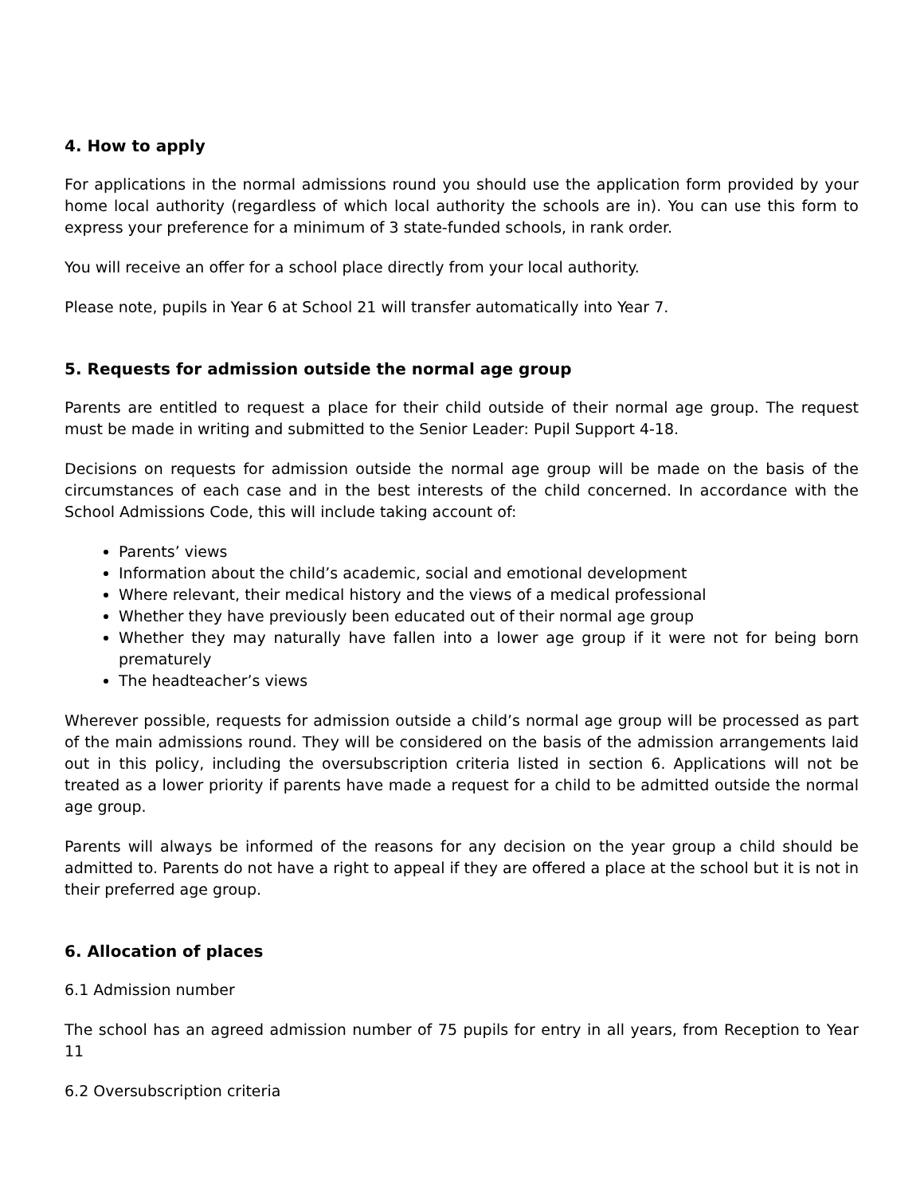4. How to apply
For applications in the normal admissions round you should use the application form provided by your home local authority (regardless of which local authority the schools are in). You can use this form to express your preference for a minimum of 3 state-funded schools, in rank order.
You will receive an offer for a school place directly from your local authority.
Please note, pupils in Year 6 at School 21 will transfer automatically into Year 7.
5. Requests for admission outside the normal age group
Parents are entitled to request a place for their child outside of their normal age group. The request must be made in writing and submitted to the Senior Leader: Pupil Support 4-18.
Decisions on requests for admission outside the normal age group will be made on the basis of the circumstances of each case and in the best interests of the child concerned. In accordance with the School Admissions Code, this will include taking account of:
Parents’ views
Information about the child’s academic, social and emotional development
Where relevant, their medical history and the views of a medical professional
Whether they have previously been educated out of their normal age group
Whether they may naturally have fallen into a lower age group if it were not for being born prematurely
The headteacher’s views
Wherever possible, requests for admission outside a child’s normal age group will be processed as part of the main admissions round. They will be considered on the basis of the admission arrangements laid out in this policy, including the oversubscription criteria listed in section 6. Applications will not be treated as a lower priority if parents have made a request for a child to be admitted outside the normal age group.
Parents will always be informed of the reasons for any decision on the year group a child should be admitted to. Parents do not have a right to appeal if they are offered a place at the school but it is not in their preferred age group.
6. Allocation of places
6.1 Admission number
The school has an agreed admission number of 75 pupils for entry in all years, from Reception to Year 11
6.2 Oversubscription criteria